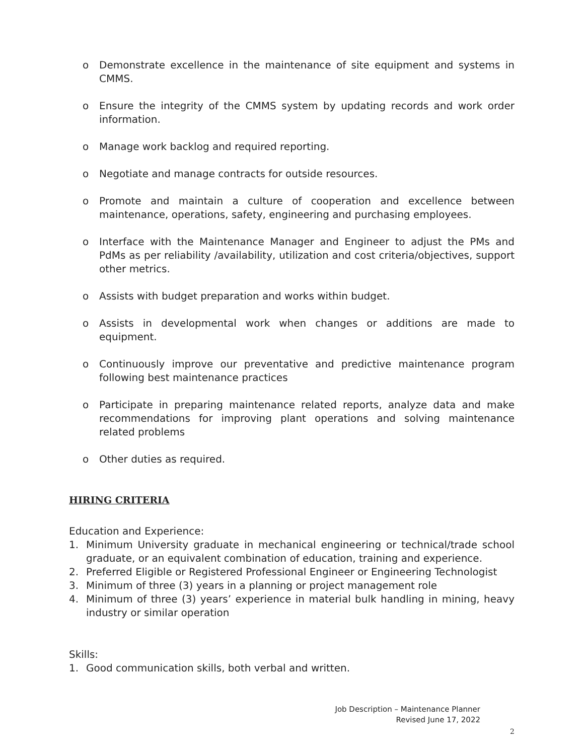o Demonstrate excellence in the maintenance of site equipment and systems in CMMS.
o Ensure the integrity of the CMMS system by updating records and work order information.
o Manage work backlog and required reporting.
o Negotiate and manage contracts for outside resources.
o Promote and maintain a culture of cooperation and excellence between maintenance, operations, safety, engineering and purchasing employees.
o Interface with the Maintenance Manager and Engineer to adjust the PMs and PdMs as per reliability /availability, utilization and cost criteria/objectives, support other metrics.
o Assists with budget preparation and works within budget.
o Assists in developmental work when changes or additions are made to equipment.
o Continuously improve our preventative and predictive maintenance program following best maintenance practices
o Participate in preparing maintenance related reports, analyze data and make recommendations for improving plant operations and solving maintenance related problems
o Other duties as required.
HIRING CRITERIA
Education and Experience:
1. Minimum University graduate in mechanical engineering or technical/trade school graduate, or an equivalent combination of education, training and experience.
2. Preferred Eligible or Registered Professional Engineer or Engineering Technologist
3. Minimum of three (3) years in a planning or project management role
4. Minimum of three (3) years’ experience in material bulk handling in mining, heavy industry or similar operation
Skills:
1. Good communication skills, both verbal and written.
Job Description – Maintenance Planner
Revised June 17, 2022
2